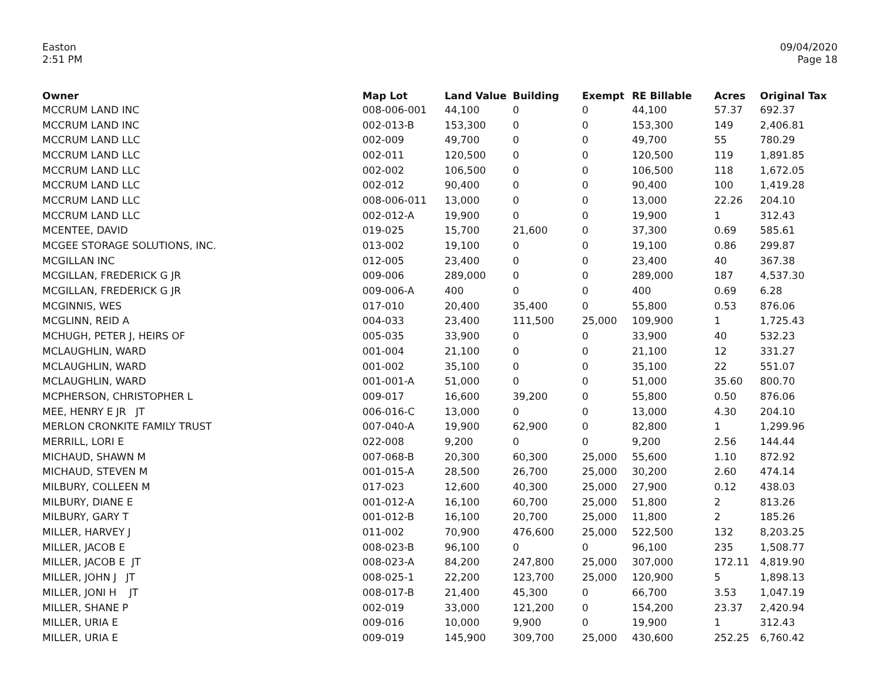Easton
2:51 PM
09/04/2020
Page 18
| Owner | Map Lot | Land Value | Building | Exempt | RE Billable | Acres | Original Tax |
| --- | --- | --- | --- | --- | --- | --- | --- |
| MCCRUM LAND INC | 008-006-001 | 44,100 | 0 | 0 | 44,100 | 57.37 | 692.37 |
| MCCRUM LAND INC | 002-013-B | 153,300 | 0 | 0 | 153,300 | 149 | 2,406.81 |
| MCCRUM LAND LLC | 002-009 | 49,700 | 0 | 0 | 49,700 | 55 | 780.29 |
| MCCRUM LAND LLC | 002-011 | 120,500 | 0 | 0 | 120,500 | 119 | 1,891.85 |
| MCCRUM LAND LLC | 002-002 | 106,500 | 0 | 0 | 106,500 | 118 | 1,672.05 |
| MCCRUM LAND LLC | 002-012 | 90,400 | 0 | 0 | 90,400 | 100 | 1,419.28 |
| MCCRUM LAND LLC | 008-006-011 | 13,000 | 0 | 0 | 13,000 | 22.26 | 204.10 |
| MCCRUM LAND LLC | 002-012-A | 19,900 | 0 | 0 | 19,900 | 1 | 312.43 |
| MCENTEE, DAVID | 019-025 | 15,700 | 21,600 | 0 | 37,300 | 0.69 | 585.61 |
| MCGEE STORAGE SOLUTIONS, INC. | 013-002 | 19,100 | 0 | 0 | 19,100 | 0.86 | 299.87 |
| MCGILLAN INC | 012-005 | 23,400 | 0 | 0 | 23,400 | 40 | 367.38 |
| MCGILLAN, FREDERICK G JR | 009-006 | 289,000 | 0 | 0 | 289,000 | 187 | 4,537.30 |
| MCGILLAN, FREDERICK G JR | 009-006-A | 400 | 0 | 0 | 400 | 0.69 | 6.28 |
| MCGINNIS, WES | 017-010 | 20,400 | 35,400 | 0 | 55,800 | 0.53 | 876.06 |
| MCGLINN, REID A | 004-033 | 23,400 | 111,500 | 25,000 | 109,900 | 1 | 1,725.43 |
| MCHUGH, PETER J, HEIRS OF | 005-035 | 33,900 | 0 | 0 | 33,900 | 40 | 532.23 |
| MCLAUGHLIN, WARD | 001-004 | 21,100 | 0 | 0 | 21,100 | 12 | 331.27 |
| MCLAUGHLIN, WARD | 001-002 | 35,100 | 0 | 0 | 35,100 | 22 | 551.07 |
| MCLAUGHLIN, WARD | 001-001-A | 51,000 | 0 | 0 | 51,000 | 35.60 | 800.70 |
| MCPHERSON, CHRISTOPHER L | 009-017 | 16,600 | 39,200 | 0 | 55,800 | 0.50 | 876.06 |
| MEE, HENRY E JR JT | 006-016-C | 13,000 | 0 | 0 | 13,000 | 4.30 | 204.10 |
| MERLON CRONKITE FAMILY TRUST | 007-040-A | 19,900 | 62,900 | 0 | 82,800 | 1 | 1,299.96 |
| MERRILL, LORI E | 022-008 | 9,200 | 0 | 0 | 9,200 | 2.56 | 144.44 |
| MICHAUD, SHAWN M | 007-068-B | 20,300 | 60,300 | 25,000 | 55,600 | 1.10 | 872.92 |
| MICHAUD, STEVEN M | 001-015-A | 28,500 | 26,700 | 25,000 | 30,200 | 2.60 | 474.14 |
| MILBURY, COLLEEN M | 017-023 | 12,600 | 40,300 | 25,000 | 27,900 | 0.12 | 438.03 |
| MILBURY, DIANE E | 001-012-A | 16,100 | 60,700 | 25,000 | 51,800 | 2 | 813.26 |
| MILBURY, GARY T | 001-012-B | 16,100 | 20,700 | 25,000 | 11,800 | 2 | 185.26 |
| MILLER, HARVEY J | 011-002 | 70,900 | 476,600 | 25,000 | 522,500 | 132 | 8,203.25 |
| MILLER, JACOB E | 008-023-B | 96,100 | 0 | 0 | 96,100 | 235 | 1,508.77 |
| MILLER, JACOB E JT | 008-023-A | 84,200 | 247,800 | 25,000 | 307,000 | 172.11 | 4,819.90 |
| MILLER, JOHN J JT | 008-025-1 | 22,200 | 123,700 | 25,000 | 120,900 | 5 | 1,898.13 |
| MILLER, JONI H JT | 008-017-B | 21,400 | 45,300 | 0 | 66,700 | 3.53 | 1,047.19 |
| MILLER, SHANE P | 002-019 | 33,000 | 121,200 | 0 | 154,200 | 23.37 | 2,420.94 |
| MILLER, URIA E | 009-016 | 10,000 | 9,900 | 0 | 19,900 | 1 | 312.43 |
| MILLER, URIA E | 009-019 | 145,900 | 309,700 | 25,000 | 430,600 | 252.25 | 6,760.42 |